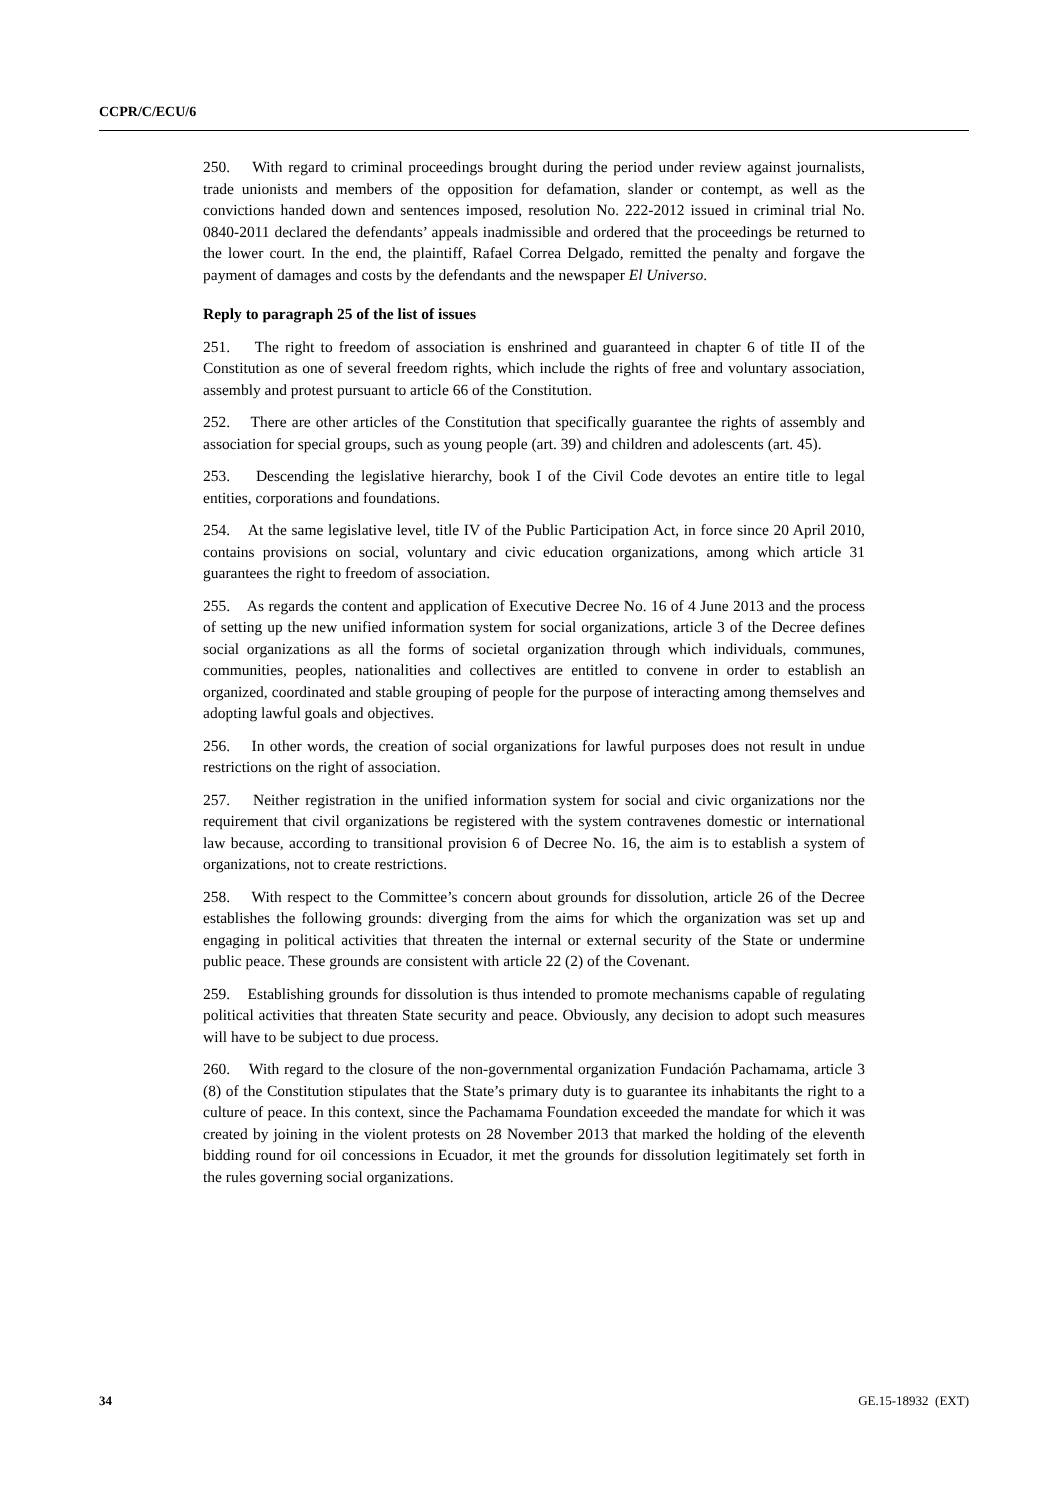CCPR/C/ECU/6
250. With regard to criminal proceedings brought during the period under review against journalists, trade unionists and members of the opposition for defamation, slander or contempt, as well as the convictions handed down and sentences imposed, resolution No. 222-2012 issued in criminal trial No. 0840-2011 declared the defendants’ appeals inadmissible and ordered that the proceedings be returned to the lower court. In the end, the plaintiff, Rafael Correa Delgado, remitted the penalty and forgave the payment of damages and costs by the defendants and the newspaper El Universo.
Reply to paragraph 25 of the list of issues
251. The right to freedom of association is enshrined and guaranteed in chapter 6 of title II of the Constitution as one of several freedom rights, which include the rights of free and voluntary association, assembly and protest pursuant to article 66 of the Constitution.
252. There are other articles of the Constitution that specifically guarantee the rights of assembly and association for special groups, such as young people (art. 39) and children and adolescents (art. 45).
253. Descending the legislative hierarchy, book I of the Civil Code devotes an entire title to legal entities, corporations and foundations.
254. At the same legislative level, title IV of the Public Participation Act, in force since 20 April 2010, contains provisions on social, voluntary and civic education organizations, among which article 31 guarantees the right to freedom of association.
255. As regards the content and application of Executive Decree No. 16 of 4 June 2013 and the process of setting up the new unified information system for social organizations, article 3 of the Decree defines social organizations as all the forms of societal organization through which individuals, communes, communities, peoples, nationalities and collectives are entitled to convene in order to establish an organized, coordinated and stable grouping of people for the purpose of interacting among themselves and adopting lawful goals and objectives.
256. In other words, the creation of social organizations for lawful purposes does not result in undue restrictions on the right of association.
257. Neither registration in the unified information system for social and civic organizations nor the requirement that civil organizations be registered with the system contravenes domestic or international law because, according to transitional provision 6 of Decree No. 16, the aim is to establish a system of organizations, not to create restrictions.
258. With respect to the Committee’s concern about grounds for dissolution, article 26 of the Decree establishes the following grounds: diverging from the aims for which the organization was set up and engaging in political activities that threaten the internal or external security of the State or undermine public peace. These grounds are consistent with article 22 (2) of the Covenant.
259. Establishing grounds for dissolution is thus intended to promote mechanisms capable of regulating political activities that threaten State security and peace. Obviously, any decision to adopt such measures will have to be subject to due process.
260. With regard to the closure of the non-governmental organization Fundación Pachamama, article 3 (8) of the Constitution stipulates that the State’s primary duty is to guarantee its inhabitants the right to a culture of peace. In this context, since the Pachamama Foundation exceeded the mandate for which it was created by joining in the violent protests on 28 November 2013 that marked the holding of the eleventh bidding round for oil concessions in Ecuador, it met the grounds for dissolution legitimately set forth in the rules governing social organizations.
34 GE.15-18932 (EXT)